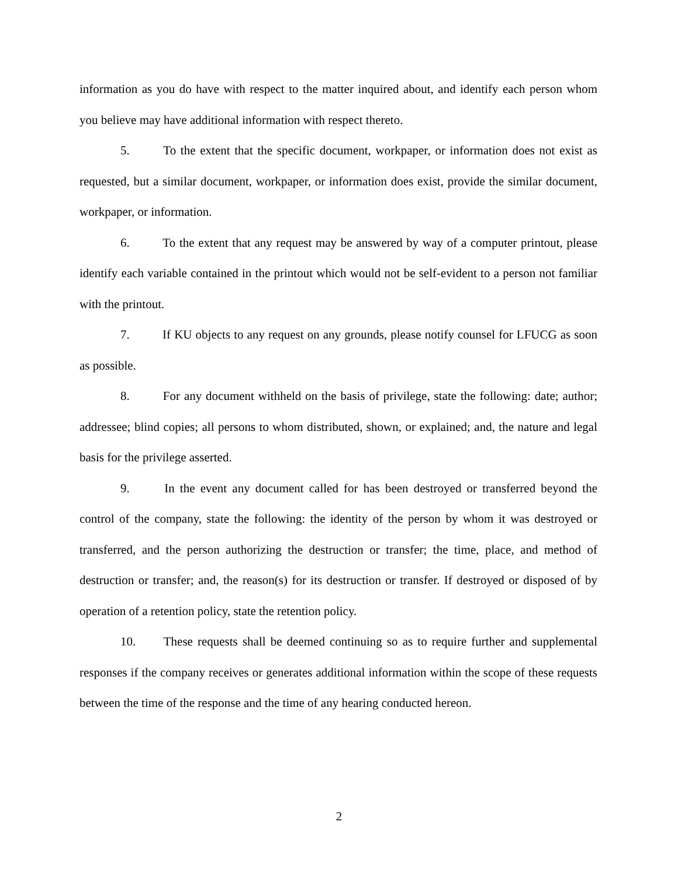information as you do have with respect to the matter inquired about, and identify each person whom you believe may have additional information with respect thereto.
5. To the extent that the specific document, workpaper, or information does not exist as requested, but a similar document, workpaper, or information does exist, provide the similar document, workpaper, or information.
6. To the extent that any request may be answered by way of a computer printout, please identify each variable contained in the printout which would not be self-evident to a person not familiar with the printout.
7. If KU objects to any request on any grounds, please notify counsel for LFUCG as soon as possible.
8. For any document withheld on the basis of privilege, state the following: date; author; addressee; blind copies; all persons to whom distributed, shown, or explained; and, the nature and legal basis for the privilege asserted.
9. In the event any document called for has been destroyed or transferred beyond the control of the company, state the following: the identity of the person by whom it was destroyed or transferred, and the person authorizing the destruction or transfer; the time, place, and method of destruction or transfer; and, the reason(s) for its destruction or transfer. If destroyed or disposed of by operation of a retention policy, state the retention policy.
10. These requests shall be deemed continuing so as to require further and supplemental responses if the company receives or generates additional information within the scope of these requests between the time of the response and the time of any hearing conducted hereon.
2